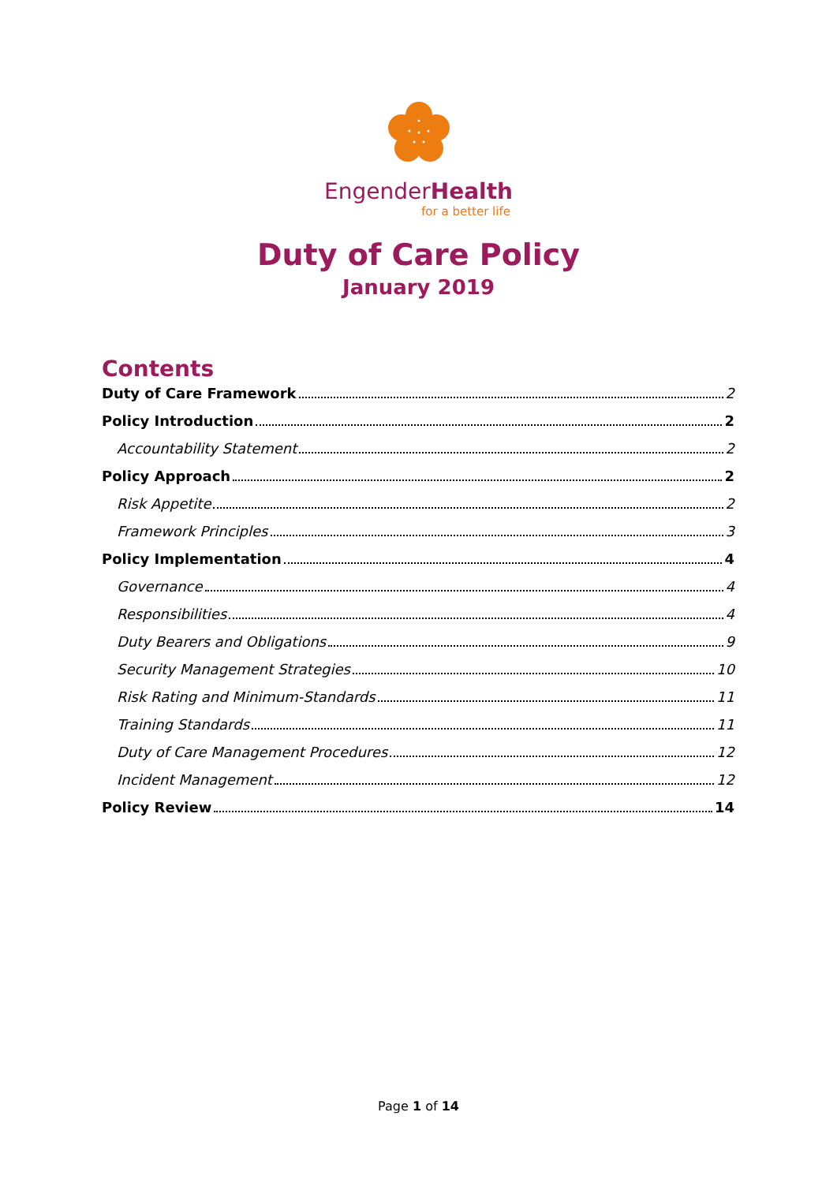EngenderHealth
for a better life
Duty of Care Policy
January 2019
Contents
Duty of Care Framework 2
Policy Introduction 2
Accountability Statement 2
Policy Approach 2
Risk Appetite 2
Framework Principles 3
Policy Implementation 4
Governance 4
Responsibilities 4
Duty Bearers and Obligations 9
Security Management Strategies 10
Risk Rating and Minimum-Standards 11
Training Standards 11
Duty of Care Management Procedures 12
Incident Management 12
Policy Review 14
Page 1 of 14